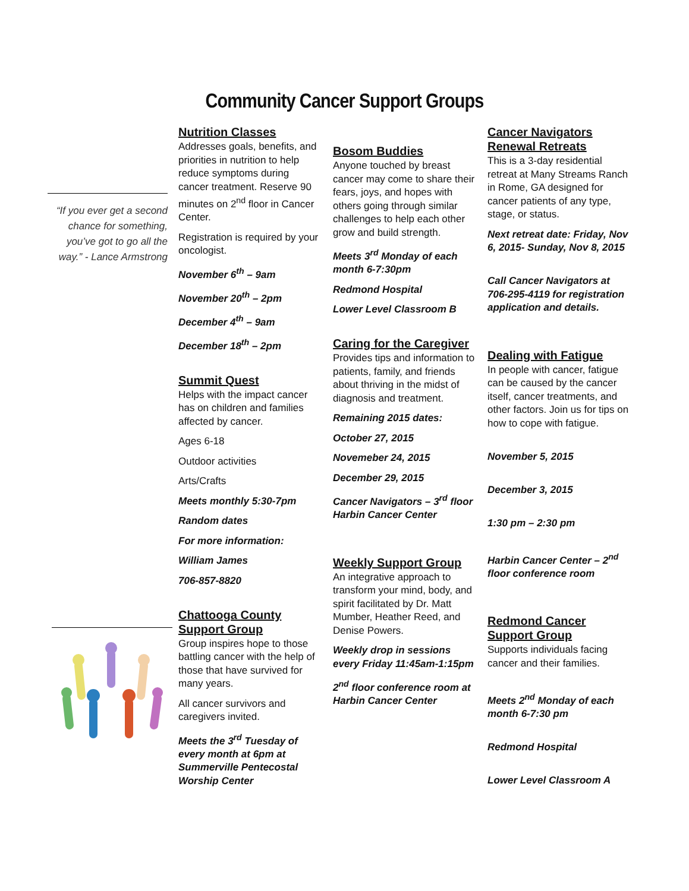Community Cancer Support Groups
“If you ever get a second chance for something, you’ve got to go all the way.” - Lance Armstrong
Nutrition Classes
Addresses goals, benefits, and priorities in nutrition to help reduce symptoms during cancer treatment. Reserve 90 minutes on 2<sup>nd</sup> floor in Cancer Center.
Registration is required by your oncologist.
November 6<sup>th</sup> – 9am
November 20<sup>th</sup> – 2pm
December 4<sup>th</sup> – 9am
December 18<sup>th</sup> – 2pm
Summit Quest
Helps with the impact cancer has on children and families affected by cancer.
Ages 6-18
Outdoor activities
Arts/Crafts
Meets monthly 5:30-7pm
Random dates
For more information:
William James
706-857-8820
Chattooga County Support Group
Group inspires hope to those battling cancer with the help of those that have survived for many years.
All cancer survivors and caregivers invited.
Meets the 3<sup>rd</sup> Tuesday of every month at 6pm at Summerville Pentecostal Worship Center
Bosom Buddies
Anyone touched by breast cancer may come to share their fears, joys, and hopes with others going through similar challenges to help each other grow and build strength.
Meets 3<sup>rd</sup> Monday of each month 6-7:30pm
Redmond Hospital
Lower Level Classroom B
Caring for the Caregiver
Provides tips and information to patients, family, and friends about thriving in the midst of diagnosis and treatment.
Remaining 2015 dates:
October 27, 2015
Novemeber 24, 2015
December 29, 2015
Cancer Navigators – 3<sup>rd</sup> floor Harbin Cancer Center
Weekly Support Group
An integrative approach to transform your mind, body, and spirit facilitated by Dr. Matt Mumber, Heather Reed, and Denise Powers.
Weekly drop in sessions every Friday 11:45am-1:15pm
2<sup>nd</sup> floor conference room at Harbin Cancer Center
Cancer Navigators Renewal Retreats
This is a 3-day residential retreat at Many Streams Ranch in Rome, GA designed for cancer patients of any type, stage, or status.
Next retreat date: Friday, Nov 6, 2015- Sunday, Nov 8, 2015
Call Cancer Navigators at 706-295-4119 for registration application and details.
Dealing with Fatigue
In people with cancer, fatigue can be caused by the cancer itself, cancer treatments, and other factors. Join us for tips on how to cope with fatigue.
November 5, 2015
December 3, 2015
1:30 pm – 2:30 pm
Harbin Cancer Center – 2<sup>nd</sup> floor conference room
Redmond Cancer Support Group
Supports individuals facing cancer and their families.
Meets 2<sup>nd</sup> Monday of each month 6-7:30 pm
Redmond Hospital
Lower Level Classroom A